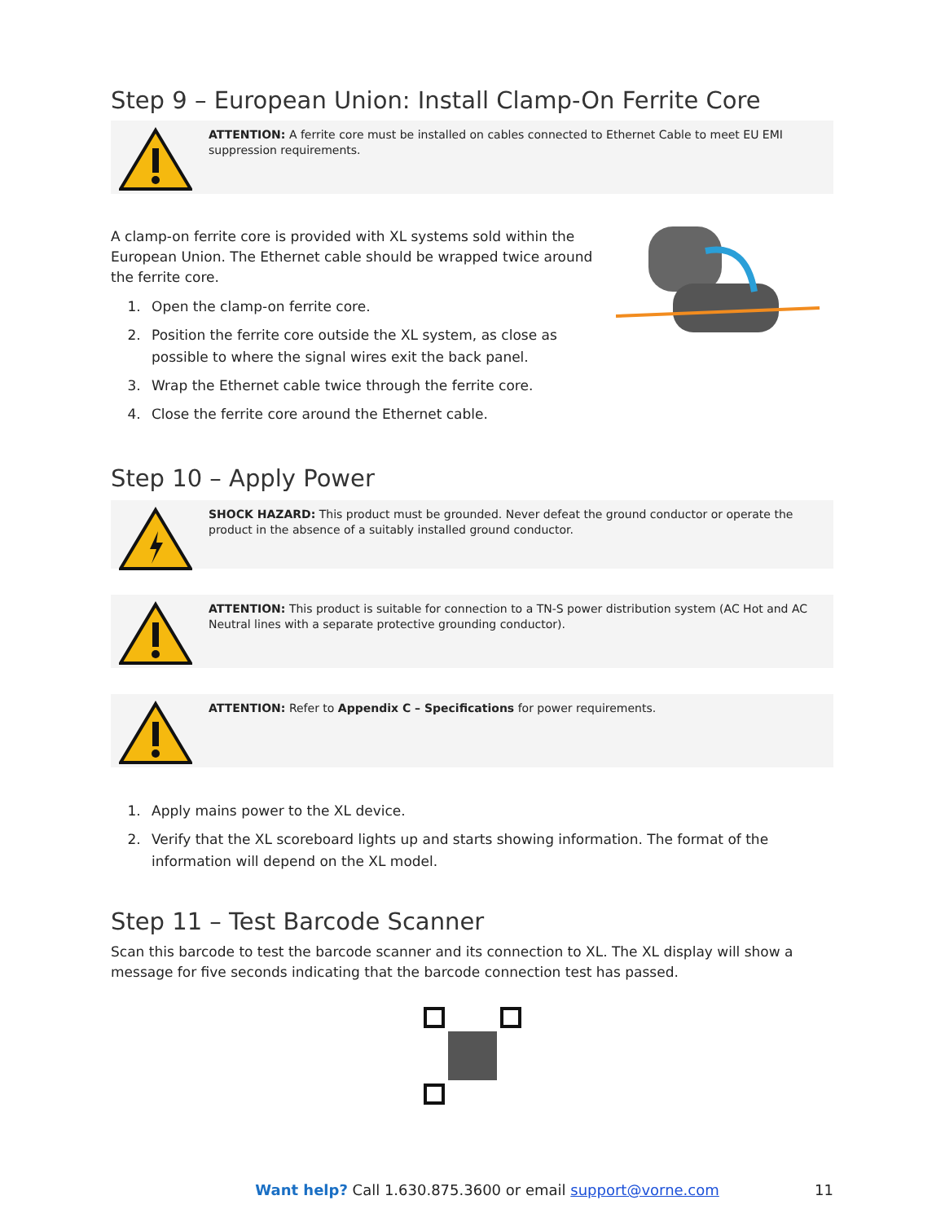Step 9 – European Union: Install Clamp-On Ferrite Core
ATTENTION: A ferrite core must be installed on cables connected to Ethernet Cable to meet EU EMI suppression requirements.
A clamp-on ferrite core is provided with XL systems sold within the European Union. The Ethernet cable should be wrapped twice around the ferrite core.
1. Open the clamp-on ferrite core.
2. Position the ferrite core outside the XL system, as close as possible to where the signal wires exit the back panel.
3. Wrap the Ethernet cable twice through the ferrite core.
4. Close the ferrite core around the Ethernet cable.
Step 10 – Apply Power
SHOCK HAZARD: This product must be grounded. Never defeat the ground conductor or operate the product in the absence of a suitably installed ground conductor.
ATTENTION: This product is suitable for connection to a TN-S power distribution system (AC Hot and AC Neutral lines with a separate protective grounding conductor).
ATTENTION: Refer to Appendix C – Specifications for power requirements.
1. Apply mains power to the XL device.
2. Verify that the XL scoreboard lights up and starts showing information. The format of the information will depend on the XL model.
Step 11 – Test Barcode Scanner
Scan this barcode to test the barcode scanner and its connection to XL. The XL display will show a message for five seconds indicating that the barcode connection test has passed.
Want help? Call 1.630.875.3600 or email support@vorne.com
11